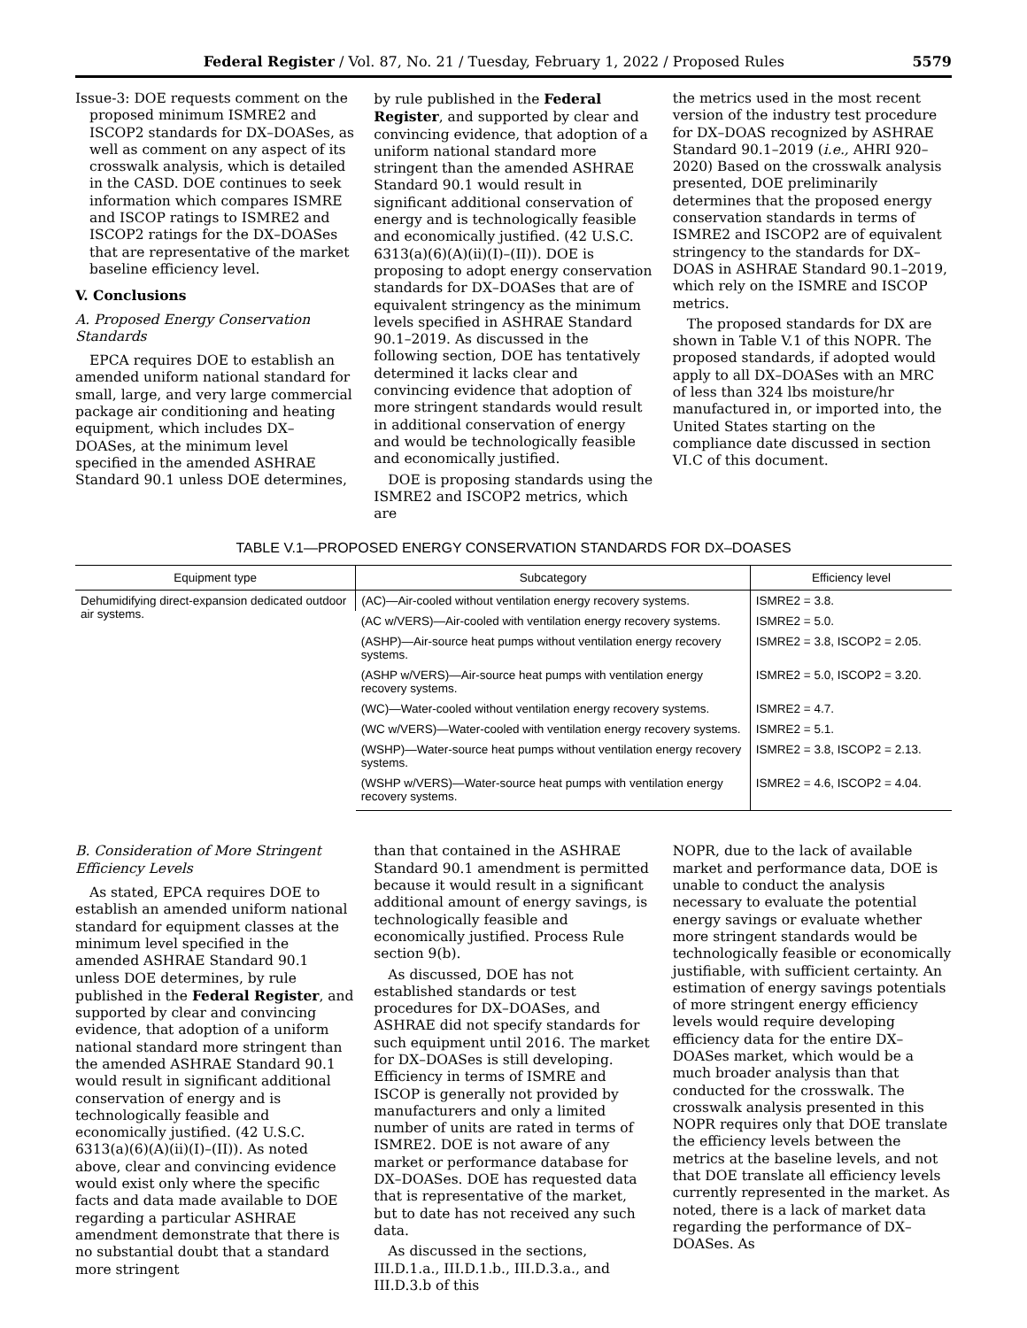Federal Register / Vol. 87, No. 21 / Tuesday, February 1, 2022 / Proposed Rules 5579
Issue-3: DOE requests comment on the proposed minimum ISMRE2 and ISCOP2 standards for DX–DOASes, as well as comment on any aspect of its crosswalk analysis, which is detailed in the CASD. DOE continues to seek information which compares ISMRE and ISCOP ratings to ISMRE2 and ISCOP2 ratings for the DX–DOASes that are representative of the market baseline efficiency level.
V. Conclusions
A. Proposed Energy Conservation Standards
EPCA requires DOE to establish an amended uniform national standard for small, large, and very large commercial package air conditioning and heating equipment, which includes DX–DOASes, at the minimum level specified in the amended ASHRAE Standard 90.1 unless DOE determines,
by rule published in the Federal Register, and supported by clear and convincing evidence, that adoption of a uniform national standard more stringent than the amended ASHRAE Standard 90.1 would result in significant additional conservation of energy and is technologically feasible and economically justified. (42 U.S.C. 6313(a)(6)(A)(ii)(I)–(II)). DOE is proposing to adopt energy conservation standards for DX–DOASes that are of equivalent stringency as the minimum levels specified in ASHRAE Standard 90.1–2019. As discussed in the following section, DOE has tentatively determined it lacks clear and convincing evidence that adoption of more stringent standards would result in additional conservation of energy and would be technologically feasible and economically justified.
DOE is proposing standards using the ISMRE2 and ISCOP2 metrics, which are
the metrics used in the most recent version of the industry test procedure for DX–DOAS recognized by ASHRAE Standard 90.1–2019 (i.e., AHRI 920–2020) Based on the crosswalk analysis presented, DOE preliminarily determines that the proposed energy conservation standards in terms of ISMRE2 and ISCOP2 are of equivalent stringency to the standards for DX–DOAS in ASHRAE Standard 90.1–2019, which rely on the ISMRE and ISCOP metrics.
The proposed standards for DX are shown in Table V.1 of this NOPR. The proposed standards, if adopted would apply to all DX–DOASes with an MRC of less than 324 lbs moisture/hr manufactured in, or imported into, the United States starting on the compliance date discussed in section VI.C of this document.
TABLE V.1—PROPOSED ENERGY CONSERVATION STANDARDS FOR DX–DOASES
| Equipment type | Subcategory | Efficiency level |
| --- | --- | --- |
| Dehumidifying direct-expansion dedicated outdoor air systems. | (AC)—Air-cooled without ventilation energy recovery systems. | ISMRE2 = 3.8. |
| | (AC w/VERS)—Air-cooled with ventilation energy recovery systems. | ISMRE2 = 5.0. |
| | (ASHP)—Air-source heat pumps without ventilation energy recovery systems. | ISMRE2 = 3.8, ISCOP2 = 2.05. |
| | (ASHP w/VERS)—Air-source heat pumps with ventilation energy recovery systems. | ISMRE2 = 5.0, ISCOP2 = 3.20. |
| | (WC)—Water-cooled without ventilation energy recovery systems. | ISMRE2 = 4.7. |
| | (WC w/VERS)—Water-cooled with ventilation energy recovery systems. | ISMRE2 = 5.1. |
| | (WSHP)—Water-source heat pumps without ventilation energy recovery systems. | ISMRE2 = 3.8, ISCOP2 = 2.13. |
| | (WSHP w/VERS)—Water-source heat pumps with ventilation energy recovery systems. | ISMRE2 = 4.6, ISCOP2 = 4.04. |
B. Consideration of More Stringent Efficiency Levels
As stated, EPCA requires DOE to establish an amended uniform national standard for equipment classes at the minimum level specified in the amended ASHRAE Standard 90.1 unless DOE determines, by rule published in the Federal Register, and supported by clear and convincing evidence, that adoption of a uniform national standard more stringent than the amended ASHRAE Standard 90.1 would result in significant additional conservation of energy and is technologically feasible and economically justified. (42 U.S.C. 6313(a)(6)(A)(ii)(I)–(II)). As noted above, clear and convincing evidence would exist only where the specific facts and data made available to DOE regarding a particular ASHRAE amendment demonstrate that there is no substantial doubt that a standard more stringent
than that contained in the ASHRAE Standard 90.1 amendment is permitted because it would result in a significant additional amount of energy savings, is technologically feasible and economically justified. Process Rule section 9(b).
As discussed, DOE has not established standards or test procedures for DX–DOASes, and ASHRAE did not specify standards for such equipment until 2016. The market for DX–DOASes is still developing. Efficiency in terms of ISMRE and ISCOP is generally not provided by manufacturers and only a limited number of units are rated in terms of ISMRE2. DOE is not aware of any market or performance database for DX–DOASes. DOE has requested data that is representative of the market, but to date has not received any such data.
As discussed in the sections, III.D.1.a., III.D.1.b., III.D.3.a., and III.D.3.b of this
NOPR, due to the lack of available market and performance data, DOE is unable to conduct the analysis necessary to evaluate the potential energy savings or evaluate whether more stringent standards would be technologically feasible or economically justifiable, with sufficient certainty. An estimation of energy savings potentials of more stringent energy efficiency levels would require developing efficiency data for the entire DX–DOASes market, which would be a much broader analysis than that conducted for the crosswalk. The crosswalk analysis presented in this NOPR requires only that DOE translate the efficiency levels between the metrics at the baseline levels, and not that DOE translate all efficiency levels currently represented in the market. As noted, there is a lack of market data regarding the performance of DX–DOASes. As